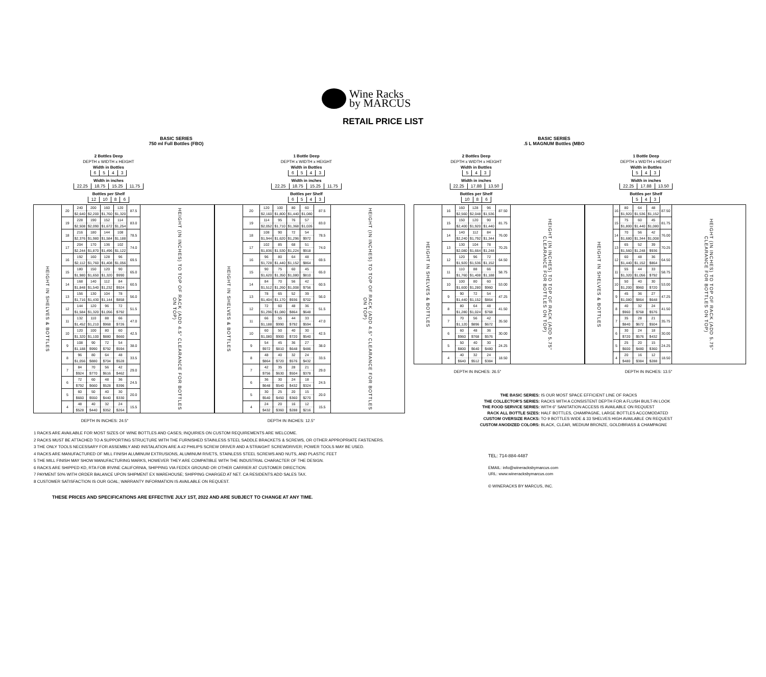Wine Racks
by MARCUS
RETAIL PRICE LIST
BASIC SERIES
750 ml Full Bottles (FBO)
BASIC SERIES
.5 L MAGNUM Bottles (MBO
2 Bottles Deep
DEPTH x WIDTH x HEIGHT
Width in Bottles
| 6 | 5 | 4 | 3 |
Width in inches
| 22.25 | 18.75 | 15.25 | 11.75 |
Bottles per Shelf
| 12 | 10 | 8 | 6 |
| HEIGHT IN SHELVES & BOTTLES | 20 | 240 | 200 | 160 | 120 | 87.5 | HEIGHT (IN INCHES) TO TOP OF RACK (ADD 4.5" CLEARANCE FOR BOTTLES ON TOP) |
| | | $2,640 | $2,200 | $1,760 | $1,320 | | |
| | 19 | 228 | 190 | 152 | 114 | 83.0 | |
| | | $2,508 | $2,090 | $1,672 | $1,254 | | |
| | 18 | 216 | 180 | 144 | 108 | 78.5 | |
| | | $2,376 | $1,980 | $1,584 | $1,188 | | |
| | 17 | 204 | 170 | 136 | 102 | 74.0 | |
| | | $2,244 | $1,870 | $1,496 | $1,122 | | |
| | 16 | 192 | 160 | 128 | 96 | 69.5 | |
| | | $2,112 | $1,760 | $1,408 | $1,056 | | |
| | 15 | 180 | 150 | 120 | 90 | 65.0 | |
| | | $1,980 | $1,650 | $1,320 | $990 | | |
| | 14 | 168 | 140 | 112 | 84 | 60.5 | |
| | | $1,848 | $1,540 | $1,232 | $924 | | |
| | 13 | 156 | 130 | 104 | 78 | 56.0 | |
| | | $1,716 | $1,430 | $1,144 | $858 | | |
| | 12 | 144 | 120 | 96 | 72 | 51.5 | |
| | | $1,584 | $1,320 | $1,056 | $792 | | |
| | 11 | 132 | 110 | 88 | 66 | 47.0 | |
| | | $1,452 | $1,210 | $968 | $726 | | |
| | 10 | 120 | 100 | 80 | 60 | 42.5 | |
| | | $1,320 | $1,100 | $880 | $660 | | |
| | 9 | 108 | 90 | 72 | 54 | 38.0 | |
| | | $1,188 | $990 | $792 | $594 | | |
| | 8 | 96 | 80 | 64 | 48 | 33.5 | |
| | | $1,056 | $880 | $704 | $528 | | |
| | 7 | 84 | 70 | 56 | 42 | 29.0 | |
| | | $924 | $770 | $616 | $462 | | |
| | 6 | 72 | 60 | 48 | 36 | 24.5 | |
| | | $792 | $660 | $528 | $396 | | |
| | 5 | 60 | 50 | 40 | 30 | 20.0 | |
| | | $660 | $550 | $440 | $330 | | |
| | 4 | 48 | 40 | 32 | 24 | 15.5 | |
| | | $528 | $440 | $352 | $264 | | |
DEPTH IN INCHES: 24.5"
1 Bottle Deep
DEPTH x WIDTH x HEIGHT
Width in Bottles
| 6 | 5 | 4 | 3 |
Width in inches
| 22.25 | 18.75 | 15.25 | 11.75 |
Bottles per Shelf
| 6 | 5 | 4 | 3 |
| HEIGHT IN SHELVES & BOTTLES | 20 | 120 | 100 | 80 | 60 | 87.5 | HEIGHT (IN INCHES) TO TOP OF RACK (ADD 4.5" CLEARANCE FOR BOTTLES ON TOP) |
| | | $2,160 | $1,800 | $1,440 | $1,080 | | |
| | 19 | 114 | 95 | 76 | 57 | 83.0 | |
| | | $2,052 | $1,710 | $1,368 | $1,026 | | |
| | 18 | 108 | 90 | 72 | 54 | 78.5 | |
| | | $1,944 | $1,620 | $1,296 | $972 | | |
| | 17 | 102 | 85 | 68 | 51 | 74.0 | |
| | | $1,836 | $1,530 | $1,224 | $918 | | |
| | 16 | 96 | 80 | 64 | 48 | 69.5 | |
| | | $1,728 | $1,440 | $1,152 | $864 | | |
| | 15 | 90 | 75 | 60 | 45 | 65.0 | |
| | | $1,620 | $1,350 | $1,080 | $810 | | |
| | 14 | 84 | 70 | 56 | 42 | 60.5 | |
| | | $1,512 | $1,260 | $1,008 | $756 | | |
| | 13 | 78 | 65 | 52 | 39 | 56.0 | |
| | | $1,404 | $1,170 | $936 | $702 | | |
| | 12 | 72 | 60 | 48 | 36 | 51.5 | |
| | | $1,296 | $1,080 | $864 | $648 | | |
| | 11 | 66 | 55 | 44 | 33 | 47.0 | |
| | | $1,188 | $990 | $792 | $594 | | |
| | 10 | 60 | 50 | 40 | 30 | 42.5 | |
| | | $1,080 | $900 | $720 | $540 | | |
| | 9 | 54 | 45 | 36 | 27 | 38.0 | |
| | | $972 | $810 | $648 | $486 | | |
| | 8 | 48 | 40 | 32 | 24 | 33.5 | |
| | | $864 | $720 | $576 | $432 | | |
| | 7 | 42 | 35 | 28 | 21 | 29.0 | |
| | | $756 | $630 | $504 | $378 | | |
| | 6 | 36 | 30 | 24 | 18 | 24.5 | |
| | | $648 | $540 | $432 | $324 | | |
| | 5 | 30 | 25 | 20 | 15 | 20.0 | |
| | | $540 | $450 | $360 | $270 | | |
| | 4 | 24 | 20 | 16 | 12 | 15.5 | |
| | | $432 | $360 | $288 | $216 | | |
DEPTH IN INCHES: 12.5"
2 Bottles Deep
DEPTH x WIDTH x HEIGHT
Width in Bottles
| 5 | 4 | 3 |
Width in inches
| 22.25 | 17.88 | 13.50 |
Bottles per Shelf
| 10 | 8 | 6 |
| HEIGHT IN SHELVES & BOTTLES | 16 | 160 | 128 | 96 | 87.50 | HEIGHT (IN INCHES) TO TOP OF RACK (ADD 5.75" CLEARANCE FOR BOTTLES ON TOP) |
| | | $2,560 | $2,048 | $1,536 | | |
| | 15 | 150 | 120 | 90 | 81.75 | |
| | | $2,400 | $1,920 | $1,440 | | |
| | 14 | 140 | 112 | 84 | 76.00 | |
| | | $2,240 | $1,792 | $1,344 | | |
| | 13 | 130 | 104 | 78 | 70.25 | |
| | | $2,080 | $1,664 | $1,248 | | |
| | 12 | 120 | 96 | 72 | 64.50 | |
| | | $1,920 | $1,536 | $1,152 | | |
| | 11 | 110 | 88 | 66 | 58.75 | |
| | | $1,760 | $1,408 | $1,188 | | |
| | 10 | 100 | 80 | 60 | 53.00 | |
| | | $1,600 | $1,280 | $960 | | |
| | 9 | 90 | 72 | 54 | 47.25 | |
| | | $1,440 | $1,152 | $864 | | |
| | 8 | 80 | 64 | 48 | 41.50 | |
| | | $1,280 | $1,024 | $768 | | |
| | 7 | 70 | 56 | 42 | 35.50 | |
| | | $1,120 | $896 | $672 | | |
| | 6 | 60 | 48 | 36 | 30.00 | |
| | | $960 | $768 | $576 | | |
| | 5 | 50 | 40 | 30 | 24.25 | |
| | | $800 | $640 | $480 | | |
| | 4 | 40 | 32 | 24 | 18.50 | |
| | | $640 | $512 | $384 | | |
DEPTH IN INCHES: 26.5"
1 Bottle Deep
DEPTH x WIDTH x HEIGHT
Width in Bottles
| 5 | 4 | 3 |
Width in inches
| 22.25 | 17.88 | 13.50 |
Bottles per Shelf
| 5 | 4 | 3 |
| HEIGHT IN SHELVES & BOTTLES | 16 | 80 | 64 | 48 | 87.50 | HEIGHT (IN INCHES) TO TOP OF RACK (ADD 5.75" CLEARANCE FOR BOTTLES ON TOP) |
| | | $1,920 | $1,536 | $1,152 | | |
| | 15 | 75 | 60 | 45 | 81.75 | |
| | | $1,800 | $1,440 | $1,080 | | |
| | 14 | 70 | 56 | 42 | 76.00 | |
| | | $1,680 | $1,344 | $1,008 | | |
| | 13 | 65 | 52 | 39 | 70.25 | |
| | | $1,560 | $1,248 | $936 | | |
| | 12 | 60 | 48 | 36 | 64.50 | |
| | | $1,440 | $1,152 | $864 | | |
| | 11 | 55 | 44 | 33 | 58.75 | |
| | | $1,320 | $1,056 | $792 | | |
| | 10 | 50 | 40 | 30 | 53.00 | |
| | | $1,200 | $960 | $720 | | |
| | 9 | 45 | 36 | 27 | 47.25 | |
| | | $1,080 | $864 | $648 | | |
| | 8 | 40 | 32 | 24 | 41.50 | |
| | | $960 | $768 | $576 | | |
| | 7 | 35 | 28 | 21 | 35.75 | |
| | | $840 | $672 | $504 | | |
| | 6 | 30 | 24 | 18 | 30.00 | |
| | | $720 | $576 | $432 | | |
| | 5 | 25 | 20 | 15 | 24.25 | |
| | | $600 | $480 | $360 | | |
| | 4 | 20 | 16 | 12 | 18.50 | |
| | | $480 | $384 | $288 | | |
DEPTH IN INCHES: 13.5"
THE BASIC SERIES: IS OUR MOST SPACE EFFICIENT LINE OF RACKS
THE COLLECTOR'S SERIES: RACKS WITH A CONSISTENT DEPTH FOR A FLUSH BUILT-IN LOOK
THE FOOD SERVICE SERIES: WITH 6" SANITATION ACCESS IS AVAILABLE ON REQUEST
RACK ALL BOTTLE SIZES: HALF BOTTLES, CHAMPAGNE, LARGE BOTTLES ACCOMODATED
CUSTOM OVERSIZE RACKS: TO 9 BOTTLES WIDE & 33 SHELVES HIGH AVAILABLE ON REQUEST
CUSTOM ANODIZED COLORS: BLACK, CLEAR, MEDIUM BRONZE, GOLD/BRASS & CHAMPAGNE
1 RACKS ARE AVAILABLE FOR MOST SIZES OF WINE BOTTLES AND CASES; INQUIRIES ON CUSTOM REQUIREMENTS ARE WELCOME.
2 RACKS MUST BE ATTACHED TO A SUPPORTING STRUCTURE WITH THE FURNISHED STAINLESS STEEL SADDLE BRACKETS & SCREWS, OR OTHER APPROPRIATE FASTENERS.
3 THE ONLY TOOLS NECESSARY FOR ASSEMBLY AND INSTALATION ARE A #2 PHILIPS SCREW DRIVER AND A STRAIGHT SCREWDRIVER; POWER TOOLS MAY BE USED.
4 RACKS ARE MANUFACTURED OF MILL FINISH ALUMINUM EXTRUSIONS, ALUMINUM RIVETS, STAINLESS STEEL SCREWS AND NUTS, AND PLASTIC FEET
5 THE MILL FINISH MAY SHOW MANUFACTURING MARKS, HOWEVER THEY ARE COMPATIBLE WITH THE INDUSTRIAL CHARACTER OF THE DESIGN.
6 RACKS ARE SHIPPED KD, RTA FOB IRVINE CALIFORNIA, SHIPPING VIA FEDEX GROUND OR OTHER CARRIER AT CUSTOMER DIRECTION.
7 PAYMENT 50% WITH ORDER BALANCE UPON SHIPMENT EX WAREHOUSE; SHIPPING CHARGED AT NET. CA RESIDENTS ADD SALES TAX.
8 CUSTOMER SATISFACTION IS OUR GOAL; WARRANTY INFORMATION IS AVAILABLE ON REQUEST.
TEL: 714-884-4487
EMAIL: info@wineracksbymarcus.com
URL: www.wineracksbymarcus.com
© WINERACKS BY MARCUS, INC.
THESE PRICES AND SPECIFICATIONS ARE EFFECTIVE JULY 1ST, 2022 AND ARE SUBJECT TO CHANGE AT ANY TIME.